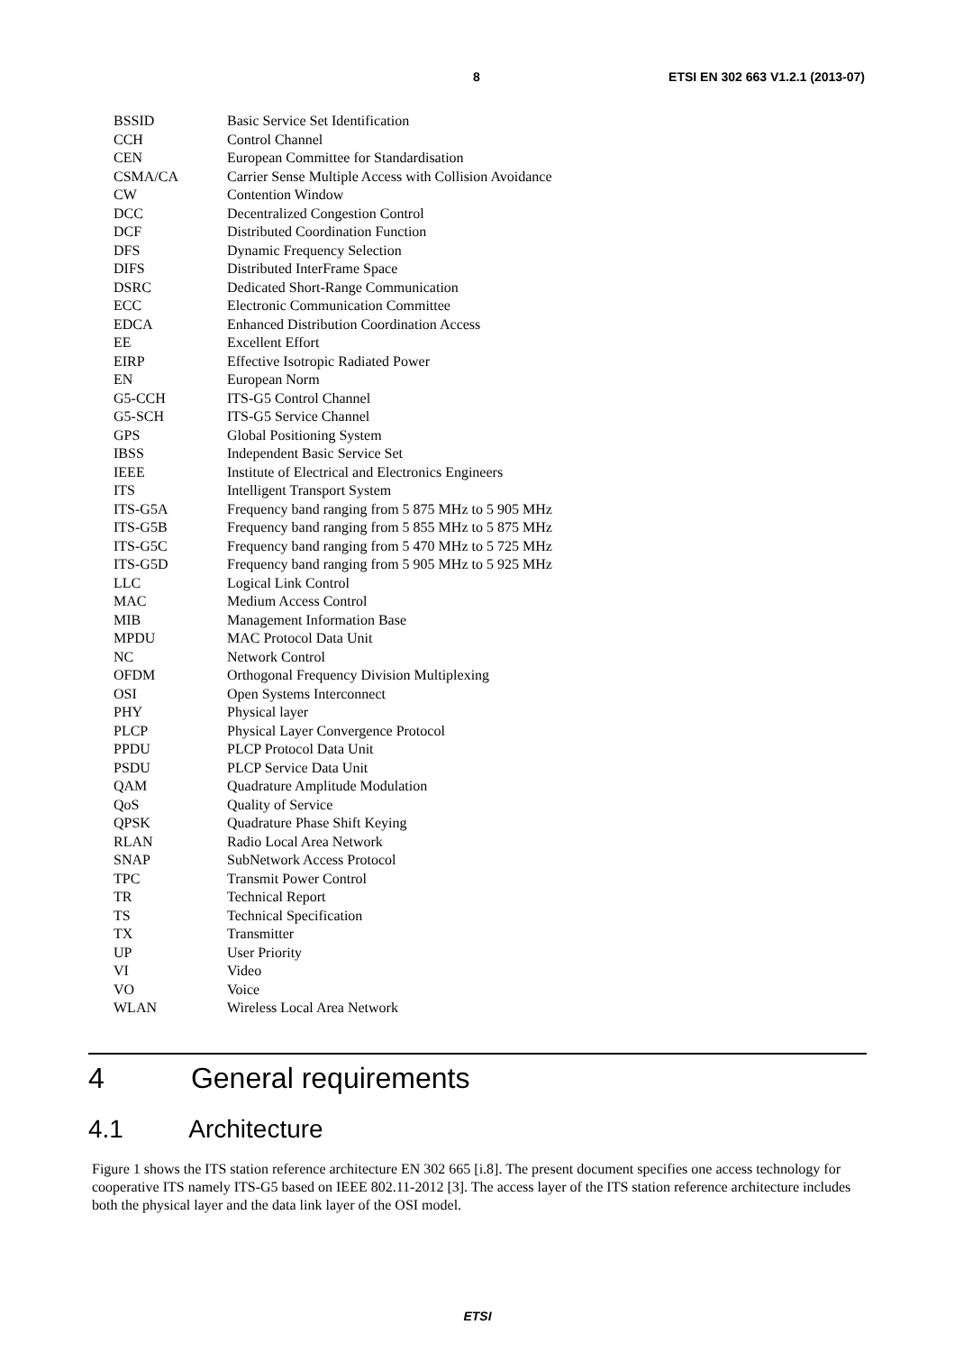8 ETSI EN 302 663 V1.2.1 (2013-07)
| BSSID | Basic Service Set Identification |
| CCH | Control Channel |
| CEN | European Committee for Standardisation |
| CSMA/CA | Carrier Sense Multiple Access with Collision Avoidance |
| CW | Contention Window |
| DCC | Decentralized Congestion Control |
| DCF | Distributed Coordination Function |
| DFS | Dynamic Frequency Selection |
| DIFS | Distributed InterFrame Space |
| DSRC | Dedicated Short-Range Communication |
| ECC | Electronic Communication Committee |
| EDCA | Enhanced Distribution Coordination Access |
| EE | Excellent Effort |
| EIRP | Effective Isotropic Radiated Power |
| EN | European Norm |
| G5-CCH | ITS-G5 Control Channel |
| G5-SCH | ITS-G5 Service Channel |
| GPS | Global Positioning System |
| IBSS | Independent Basic Service Set |
| IEEE | Institute of Electrical and Electronics Engineers |
| ITS | Intelligent Transport System |
| ITS-G5A | Frequency band ranging from 5 875 MHz to 5 905 MHz |
| ITS-G5B | Frequency band ranging from 5 855 MHz to 5 875 MHz |
| ITS-G5C | Frequency band ranging from 5 470 MHz to 5 725 MHz |
| ITS-G5D | Frequency band ranging from 5 905 MHz to 5 925 MHz |
| LLC | Logical Link Control |
| MAC | Medium Access Control |
| MIB | Management Information Base |
| MPDU | MAC Protocol Data Unit |
| NC | Network Control |
| OFDM | Orthogonal Frequency Division Multiplexing |
| OSI | Open Systems Interconnect |
| PHY | Physical layer |
| PLCP | Physical Layer Convergence Protocol |
| PPDU | PLCP Protocol Data Unit |
| PSDU | PLCP Service Data Unit |
| QAM | Quadrature Amplitude Modulation |
| QoS | Quality of Service |
| QPSK | Quadrature Phase Shift Keying |
| RLAN | Radio Local Area Network |
| SNAP | SubNetwork Access Protocol |
| TPC | Transmit Power Control |
| TR | Technical Report |
| TS | Technical Specification |
| TX | Transmitter |
| UP | User Priority |
| VI | Video |
| VO | Voice |
| WLAN | Wireless Local Area Network |
4 General requirements
4.1 Architecture
Figure 1 shows the ITS station reference architecture EN 302 665 [i.8]. The present document specifies one access technology for cooperative ITS namely ITS-G5 based on IEEE 802.11-2012 [3]. The access layer of the ITS station reference architecture includes both the physical layer and the data link layer of the OSI model.
ETSI